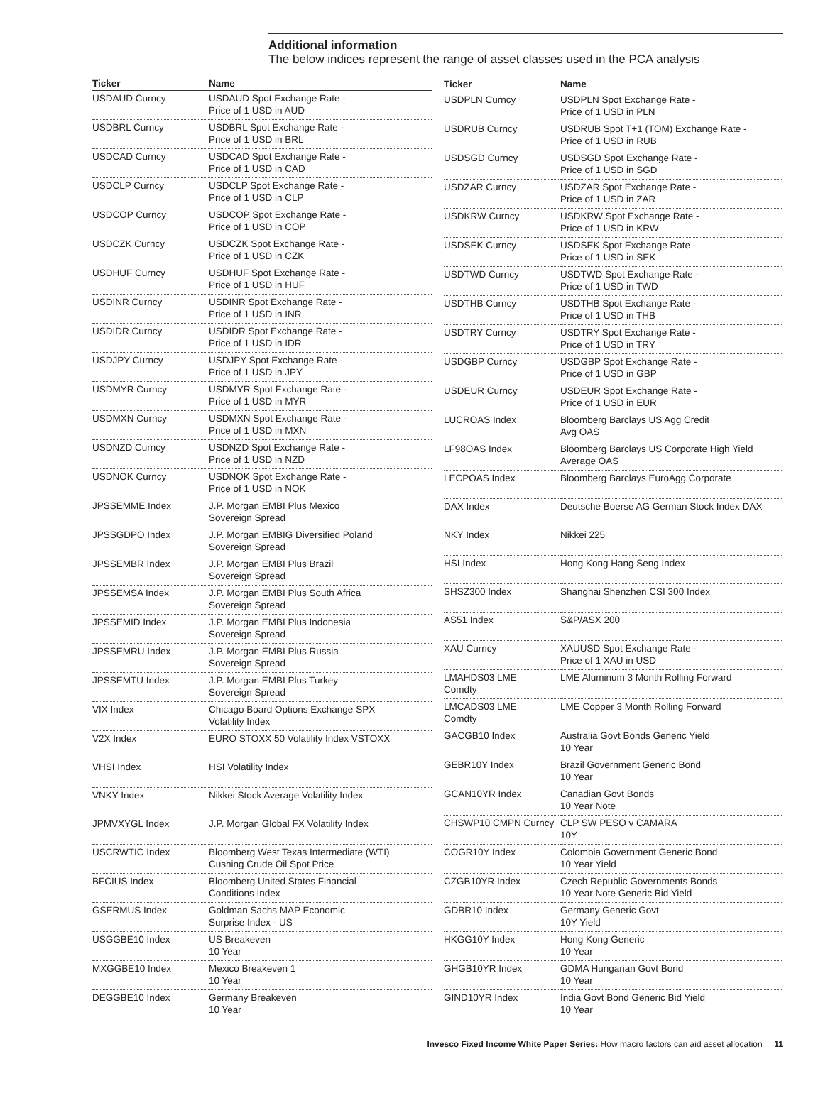Additional information
The below indices represent the range of asset classes used in the PCA analysis
| Ticker | Name |
| --- | --- |
| USDAUD Curncy | USDAUD Spot Exchange Rate - Price of 1 USD in AUD |
| USDBRL Curncy | USDBRL Spot Exchange Rate - Price of 1 USD in BRL |
| USDCAD Curncy | USDCAD Spot Exchange Rate - Price of 1 USD in CAD |
| USDCLP Curncy | USDCLP Spot Exchange Rate - Price of 1 USD in CLP |
| USDCOP Curncy | USDCOP Spot Exchange Rate - Price of 1 USD in COP |
| USDCZK Curncy | USDCZK Spot Exchange Rate - Price of 1 USD in CZK |
| USDHUF Curncy | USDHUF Spot Exchange Rate - Price of 1 USD in HUF |
| USDINR Curncy | USDINR Spot Exchange Rate - Price of 1 USD in INR |
| USDIDR Curncy | USDIDR Spot Exchange Rate - Price of 1 USD in IDR |
| USDJPY Curncy | USDJPY Spot Exchange Rate - Price of 1 USD in JPY |
| USDMYR Curncy | USDMYR Spot Exchange Rate - Price of 1 USD in MYR |
| USDMXN Curncy | USDMXN Spot Exchange Rate - Price of 1 USD in MXN |
| USDNZD Curncy | USDNZD Spot Exchange Rate - Price of 1 USD in NZD |
| USDNOK Curncy | USDNOK Spot Exchange Rate - Price of 1 USD in NOK |
| JPSSEMME Index | J.P. Morgan EMBI Plus Mexico Sovereign Spread |
| JPSSGDPO Index | J.P. Morgan EMBIG Diversified Poland Sovereign Spread |
| JPSSEMBR Index | J.P. Morgan EMBI Plus Brazil Sovereign Spread |
| JPSSEMSA Index | J.P. Morgan EMBI Plus South Africa Sovereign Spread |
| JPSSEMID Index | J.P. Morgan EMBI Plus Indonesia Sovereign Spread |
| JPSSEMRU Index | J.P. Morgan EMBI Plus Russia Sovereign Spread |
| JPSSEMTU Index | J.P. Morgan EMBI Plus Turkey Sovereign Spread |
| VIX Index | Chicago Board Options Exchange SPX Volatility Index |
| V2X Index | EURO STOXX 50 Volatility Index VSTOXX |
| VHSI Index | HSI Volatility Index |
| VNKY Index | Nikkei Stock Average Volatility Index |
| JPMVXYGL Index | J.P. Morgan Global FX Volatility Index |
| USCRWTIC Index | Bloomberg West Texas Intermediate (WTI) Cushing Crude Oil Spot Price |
| BFCIUS Index | Bloomberg United States Financial Conditions Index |
| GSERMUS Index | Goldman Sachs MAP Economic Surprise Index - US |
| USGGBE10 Index | US Breakeven 10 Year |
| MXGGBE10 Index | Mexico Breakeven 1 10 Year |
| DEGGBE10 Index | Germany Breakeven 10 Year |
| Ticker | Name |
| --- | --- |
| USDPLN Curncy | USDPLN Spot Exchange Rate - Price of 1 USD in PLN |
| USDRUB Curncy | USDRUB Spot T+1 (TOM) Exchange Rate - Price of 1 USD in RUB |
| USDSGD Curncy | USDSGD Spot Exchange Rate - Price of 1 USD in SGD |
| USDZAR Curncy | USDZAR Spot Exchange Rate - Price of 1 USD in ZAR |
| USDKRW Curncy | USDKRW Spot Exchange Rate - Price of 1 USD in KRW |
| USDSEK Curncy | USDSEK Spot Exchange Rate - Price of 1 USD in SEK |
| USDTWD Curncy | USDTWD Spot Exchange Rate - Price of 1 USD in TWD |
| USDTHB Curncy | USDTHB Spot Exchange Rate - Price of 1 USD in THB |
| USDTRY Curncy | USDTRY Spot Exchange Rate - Price of 1 USD in TRY |
| USDGBP Curncy | USDGBP Spot Exchange Rate - Price of 1 USD in GBP |
| USDEUR Curncy | USDEUR Spot Exchange Rate - Price of 1 USD in EUR |
| LUCROAS Index | Bloomberg Barclays US Agg Credit Avg OAS |
| LF98OAS Index | Bloomberg Barclays US Corporate High Yield Average OAS |
| LECPOAS Index | Bloomberg Barclays EuroAgg Corporate |
| DAX Index | Deutsche Boerse AG German Stock Index DAX |
| NKY Index | Nikkei 225 |
| HSI Index | Hong Kong Hang Seng Index |
| SHSZ300 Index | Shanghai Shenzhen CSI 300 Index |
| AS51 Index | S&P/ASX 200 |
| XAU Curncy | XAUUSD Spot Exchange Rate - Price of 1 XAU in USD |
| LMAHDS03 LME Comdty | LME Aluminum 3 Month Rolling Forward |
| LMCADS03 LME Comdty | LME Copper 3 Month Rolling Forward |
| GACGB10 Index | Australia Govt Bonds Generic Yield 10 Year |
| GEBR10Y Index | Brazil Government Generic Bond 10 Year |
| GCAN10YR Index | Canadian Govt Bonds 10 Year Note |
| CHSWP10 CMPN Curncy | CLP SW PESO v CAMARA 10Y |
| COGR10Y Index | Colombia Government Generic Bond 10 Year Yield |
| CZGB10YR Index | Czech Republic Governments Bonds 10 Year Note Generic Bid Yield |
| GDBR10 Index | Germany Generic Govt 10Y Yield |
| HKGG10Y Index | Hong Kong Generic 10 Year |
| GHGB10YR Index | GDMA Hungarian Govt Bond 10 Year |
| GIND10YR Index | India Govt Bond Generic Bid Yield 10 Year |
Invesco Fixed Income White Paper Series: How macro factors can aid asset allocation 11